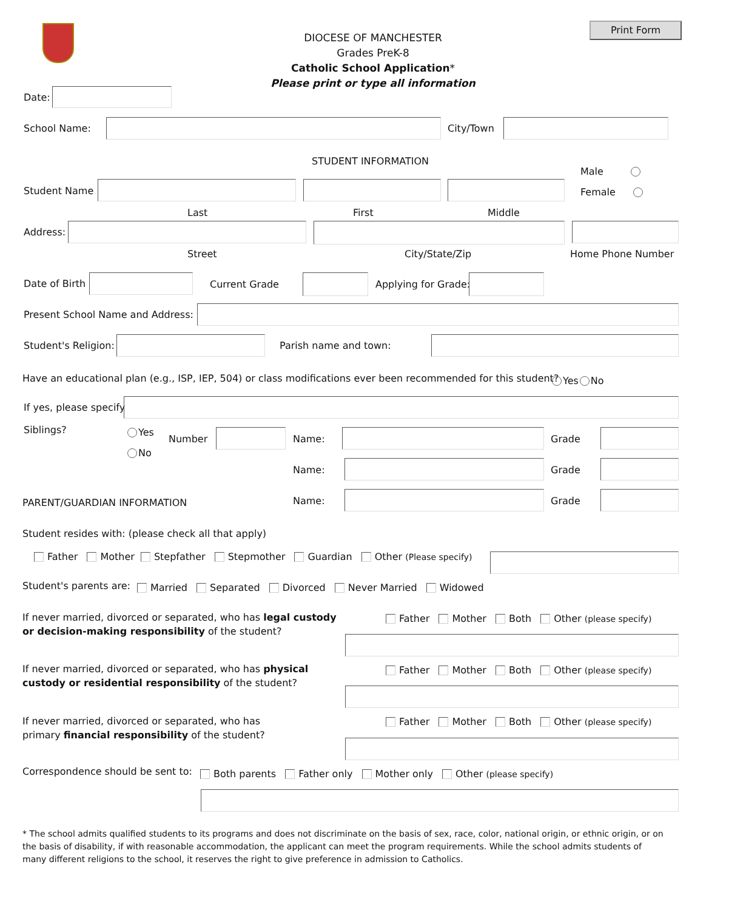Print Form
DIOCESE OF MANCHESTER
Grades PreK-8
Catholic School Application*
Please print or type all information
Date:
School Name: City/Town
STUDENT INFORMATION
Male
Female
Student Name
Last First Middle
Address:
Street City/State/Zip Home Phone Number
Date of Birth Current Grade Applying for Grade:
Present School Name and Address:
Student's Religion: Parish name and town:
Have an educational plan (e.g., ISP, IEP, 504) or class modifications ever been recommended for this student? Yes No
If yes, please specify
Siblings? Yes
No
Number Name: Grade
Name: Grade
PARENT/GUARDIAN INFORMATION Name: Grade
Student resides with: (please check all that apply)
Father Mother Stepfather Stepmother Guardian Other (Please specify)
Student's parents are: Married Separated Divorced Never Married Widowed
If never married, divorced or separated, who has legal custody
or decision-making responsibility of the student?
Father Mother Both Other (please specify)
If never married, divorced or separated, who has physical
custody or residential responsibility of the student?
Father Mother Both Other (please specify)
If never married, divorced or separated, who has
primary financial responsibility of the student?
Father Mother Both Other (please specify)
Correspondence should be sent to: Both parents Father only Mother only Other (please specify)
* The school admits qualified students to its programs and does not discriminate on the basis of sex, race, color, national origin, or ethnic origin, or on the basis of disability, if with reasonable accommodation, the applicant can meet the program requirements. While the school admits students of many different religions to the school, it reserves the right to give preference in admission to Catholics.